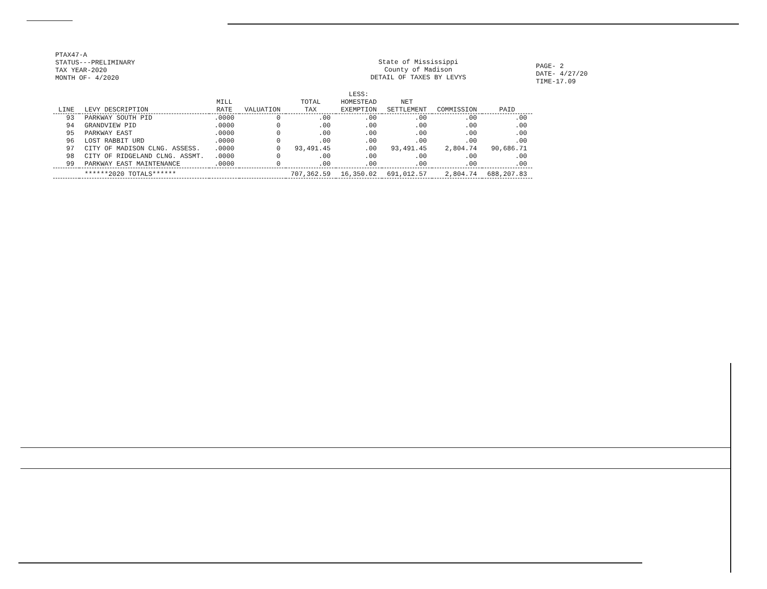PTAX47-A
STATUS---PRELIMINARY
TAX YEAR-2020
MONTH OF- 4/2020
State of Mississippi
County of Madison
DETAIL OF TAXES BY LEVYS
PAGE- 2
DATE- 4/27/20
TIME-17.09
| LINE | LEVY DESCRIPTION | MILL RATE | VALUATION | TOTAL TAX | LESS: HOMESTEAD EXEMPTION | NET SETTLEMENT | COMMISSION | PAID |
| --- | --- | --- | --- | --- | --- | --- | --- | --- |
| 93 | PARKWAY SOUTH PID | .0000 | 0 | .00 | .00 | .00 | .00 | .00 |
| 94 | GRANDVIEW PID | .0000 | 0 | .00 | .00 | .00 | .00 | .00 |
| 95 | PARKWAY EAST | .0000 | 0 | .00 | .00 | .00 | .00 | .00 |
| 96 | LOST RABBIT URD | .0000 | 0 | .00 | .00 | .00 | .00 | .00 |
| 97 | CITY OF MADISON CLNG. ASSESS. | .0000 | 0 | 93,491.45 | .00 | 93,491.45 | 2,804.74 | 90,686.71 |
| 98 | CITY OF RIDGELAND CLNG. ASSMT. | .0000 | 0 | .00 | .00 | .00 | .00 | .00 |
| 99 | PARKWAY EAST MAINTENANCE | .0000 | 0 | .00 | .00 | .00 | .00 | .00 |
| | ******2020 TOTALS****** | | | 707,362.59 | 16,350.02 | 691,012.57 | 2,804.74 | 688,207.83 |